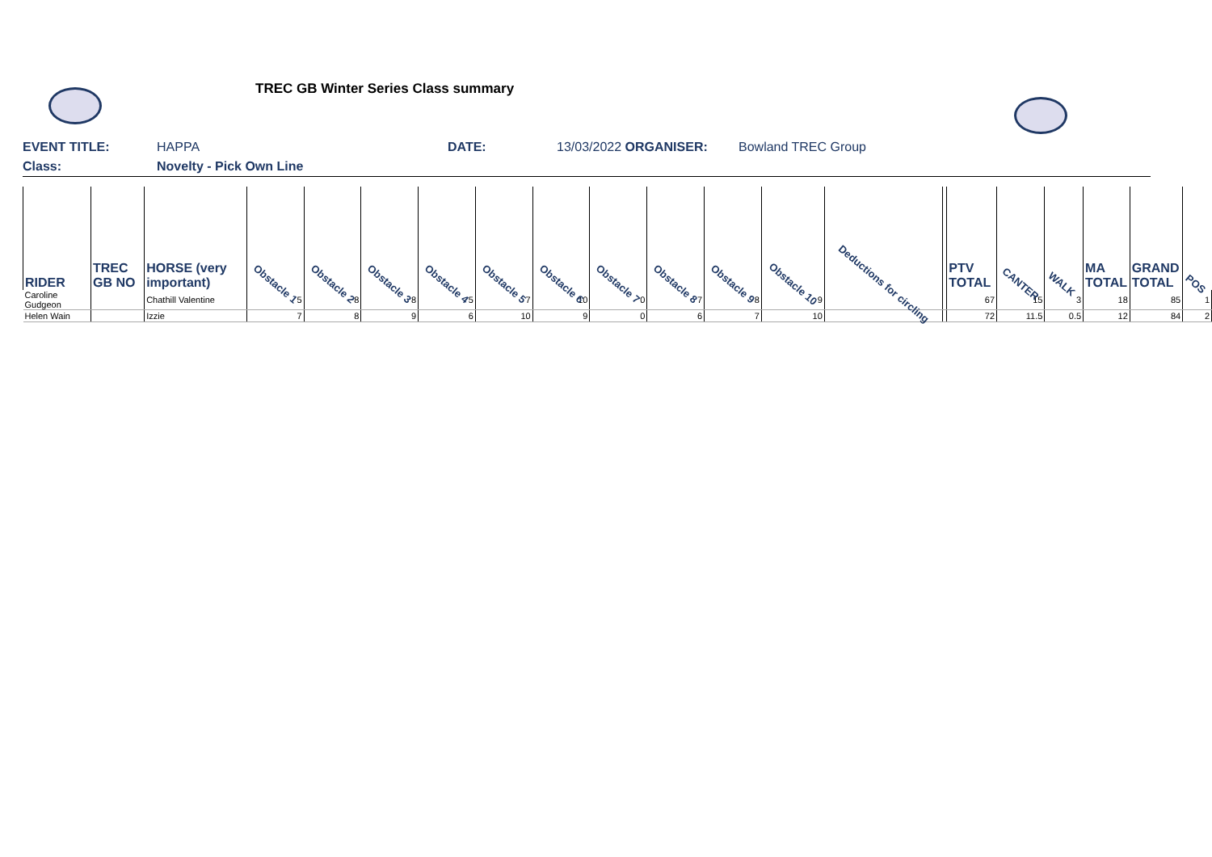TREC GB Winter Series Class summary
EVENT TITLE: HAPPA DATE: 13/03/2022 ORGANISER: Bowland TREC Group
Class: Novelty - Pick Own Line
| RIDER | TREC GB NO | HORSE (very important) | Obstacle 1 | Obstacle 2 | Obstacle 3 | Obstacle 4 | Obstacle 5 | Obstacle 6 | Obstacle 7 | Obstacle 8 | Obstacle 9 | Obstacle 10 | Deductions for circling | | PTV TOTAL | CANTER | WALK | MA TOTAL | GRAND TOTAL | POS |
| --- | --- | --- | --- | --- | --- | --- | --- | --- | --- | --- | --- | --- | --- | --- | --- | --- | --- | --- | --- | --- |
| Caroline Gudgeon | | Chathill Valentine | 5 | 8 | 8 | 5 | 7 | 10 | 0 | 7 | 8 | 9 | | | 67 | 15 | 3 | 18 | 85 | 1 |
| Helen Wain | | Izzie | 7 | 8 | 9 | 6 | 10 | 9 | 0 | 6 | 7 | 10 | | | 72 | 11.5 | 0.5 | 12 | 84 | 2 |